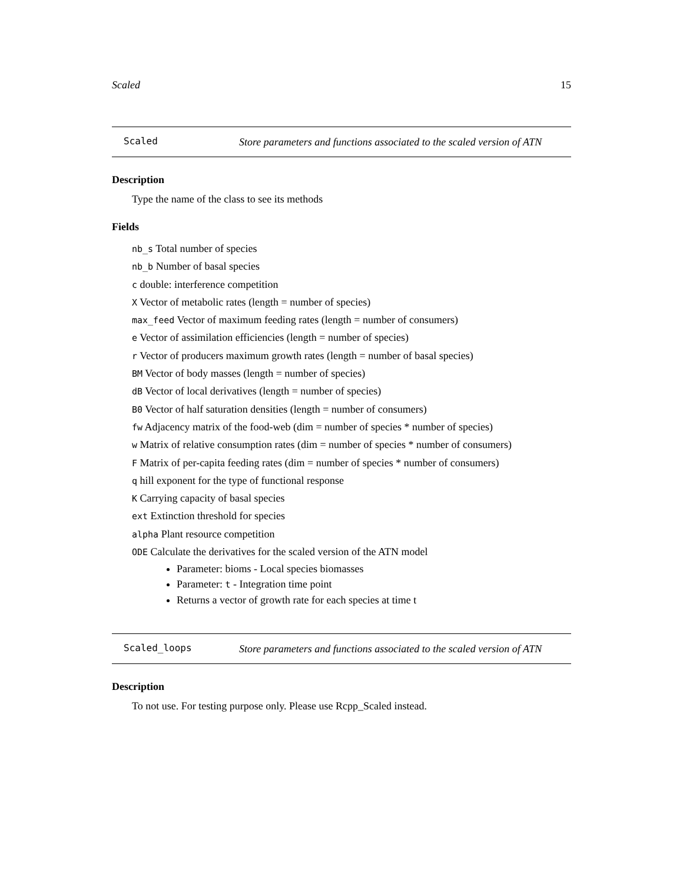Scaled 15
Scaled
Store parameters and functions associated to the scaled version of ATN
Description
Type the name of the class to see its methods
Fields
nb_s Total number of species
nb_b Number of basal species
c double: interference competition
X Vector of metabolic rates (length = number of species)
max_feed Vector of maximum feeding rates (length = number of consumers)
e Vector of assimilation efficiencies (length = number of species)
r Vector of producers maximum growth rates (length = number of basal species)
BM Vector of body masses (length = number of species)
dB Vector of local derivatives (length = number of species)
B0 Vector of half saturation densities (length = number of consumers)
fw Adjacency matrix of the food-web (dim = number of species * number of species)
w Matrix of relative consumption rates (dim = number of species * number of consumers)
F Matrix of per-capita feeding rates (dim = number of species * number of consumers)
q hill exponent for the type of functional response
K Carrying capacity of basal species
ext Extinction threshold for species
alpha Plant resource competition
ODE Calculate the derivatives for the scaled version of the ATN model
Parameter: bioms - Local species biomasses
Parameter: t - Integration time point
Returns a vector of growth rate for each species at time t
Scaled_loops
Store parameters and functions associated to the scaled version of ATN
Description
To not use. For testing purpose only. Please use Rcpp_Scaled instead.